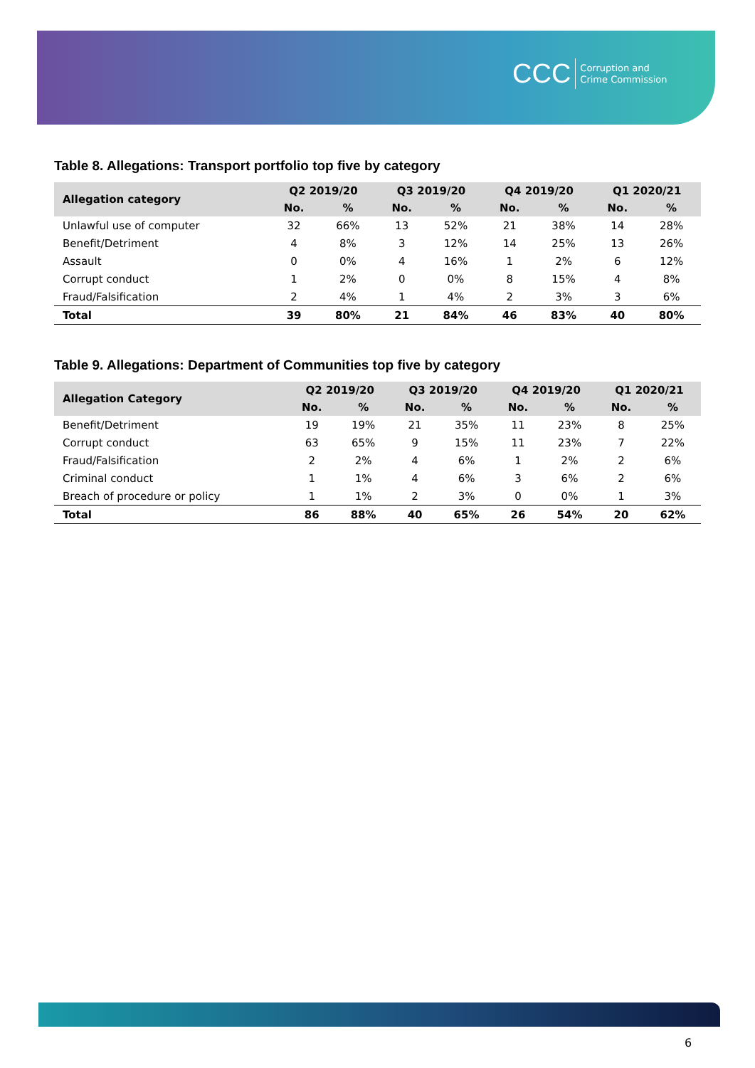CCC Corruption and
Crime Commission
Table 8. Allegations: Transport portfolio top five by category
| Allegation category | Q2 2019/20 | | Q3 2019/20 | | Q4 2019/20 | | Q1 2020/21 | |
| --- | --- | --- | --- | --- | --- | --- | --- | --- |
| | No. | % | No. | % | No. | % | No. | % |
| Unlawful use of computer | 32 | 66% | 13 | 52% | 21 | 38% | 14 | 28% |
| Benefit/Detriment | 4 | 8% | 3 | 12% | 14 | 25% | 13 | 26% |
| Assault | 0 | 0% | 4 | 16% | 1 | 2% | 6 | 12% |
| Corrupt conduct | 1 | 2% | 0 | 0% | 8 | 15% | 4 | 8% |
| Fraud/Falsification | 2 | 4% | 1 | 4% | 2 | 3% | 3 | 6% |
| Total | 39 | 80% | 21 | 84% | 46 | 83% | 40 | 80% |
Table 9. Allegations: Department of Communities top five by category
| Allegation Category | Q2 2019/20 | | Q3 2019/20 | | Q4 2019/20 | | Q1 2020/21 | |
| --- | --- | --- | --- | --- | --- | --- | --- | --- |
| | No. | % | No. | % | No. | % | No. | % |
| Benefit/Detriment | 19 | 19% | 21 | 35% | 11 | 23% | 8 | 25% |
| Corrupt conduct | 63 | 65% | 9 | 15% | 11 | 23% | 7 | 22% |
| Fraud/Falsification | 2 | 2% | 4 | 6% | 1 | 2% | 2 | 6% |
| Criminal conduct | 1 | 1% | 4 | 6% | 3 | 6% | 2 | 6% |
| Breach of procedure or policy | 1 | 1% | 2 | 3% | 0 | 0% | 1 | 3% |
| Total | 86 | 88% | 40 | 65% | 26 | 54% | 20 | 62% |
6